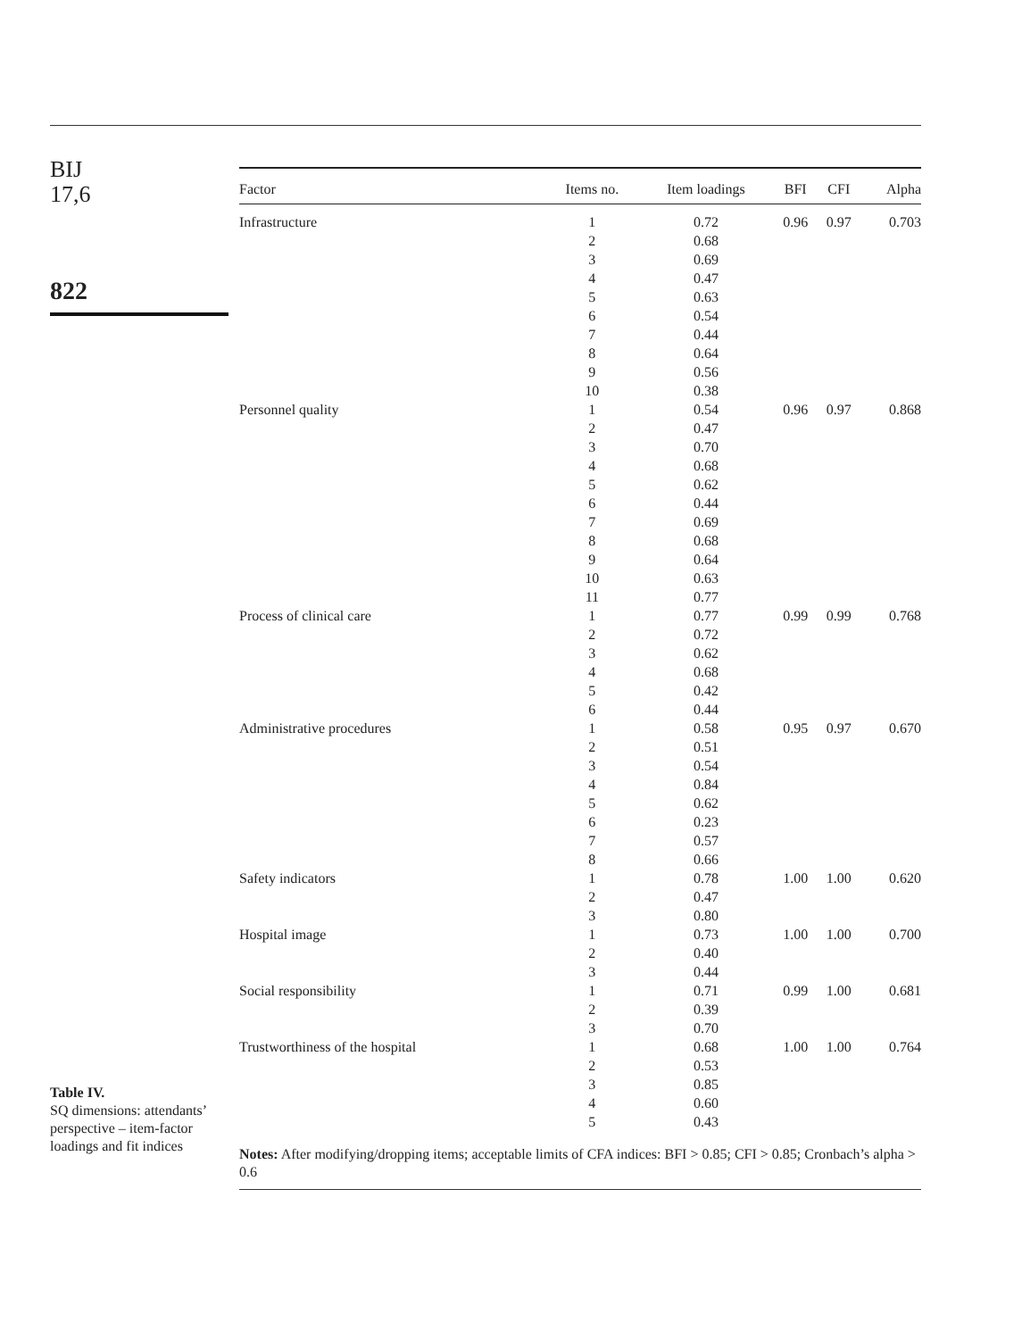BIJ
17,6
822
| Factor | Items no. | Item loadings | BFI | CFI | Alpha |
| --- | --- | --- | --- | --- | --- |
| Infrastructure | 1 2 3 4 5 6 7 8 9 10 | 0.72 0.68 0.69 0.47 0.63 0.54 0.44 0.64 0.56 0.38 | 0.96 | 0.97 | 0.703 |
| Personnel quality | 1 2 3 4 5 6 7 8 9 10 11 | 0.54 0.47 0.70 0.68 0.62 0.44 0.69 0.68 0.64 0.63 0.77 | 0.96 | 0.97 | 0.868 |
| Process of clinical care | 1 2 3 4 5 6 | 0.77 0.72 0.62 0.68 0.42 0.44 | 0.99 | 0.99 | 0.768 |
| Administrative procedures | 1 2 3 4 5 6 7 8 | 0.58 0.51 0.54 0.84 0.62 0.23 0.57 0.66 | 0.95 | 0.97 | 0.670 |
| Safety indicators | 1 2 3 | 0.78 0.47 0.80 | 1.00 | 1.00 | 0.620 |
| Hospital image | 1 2 3 | 0.73 0.40 0.44 | 1.00 | 1.00 | 0.700 |
| Social responsibility | 1 2 3 | 0.71 0.39 0.70 | 0.99 | 1.00 | 0.681 |
| Trustworthiness of the hospital | 1 2 3 4 5 | 0.68 0.53 0.85 0.60 0.43 | 1.00 | 1.00 | 0.764 |
Notes: After modifying/dropping items; acceptable limits of CFA indices: BFI > 0.85; CFI > 0.85; Cronbach’s alpha > 0.6
Table IV.
SQ dimensions: attendants’ perspective – item-factor loadings and fit indices